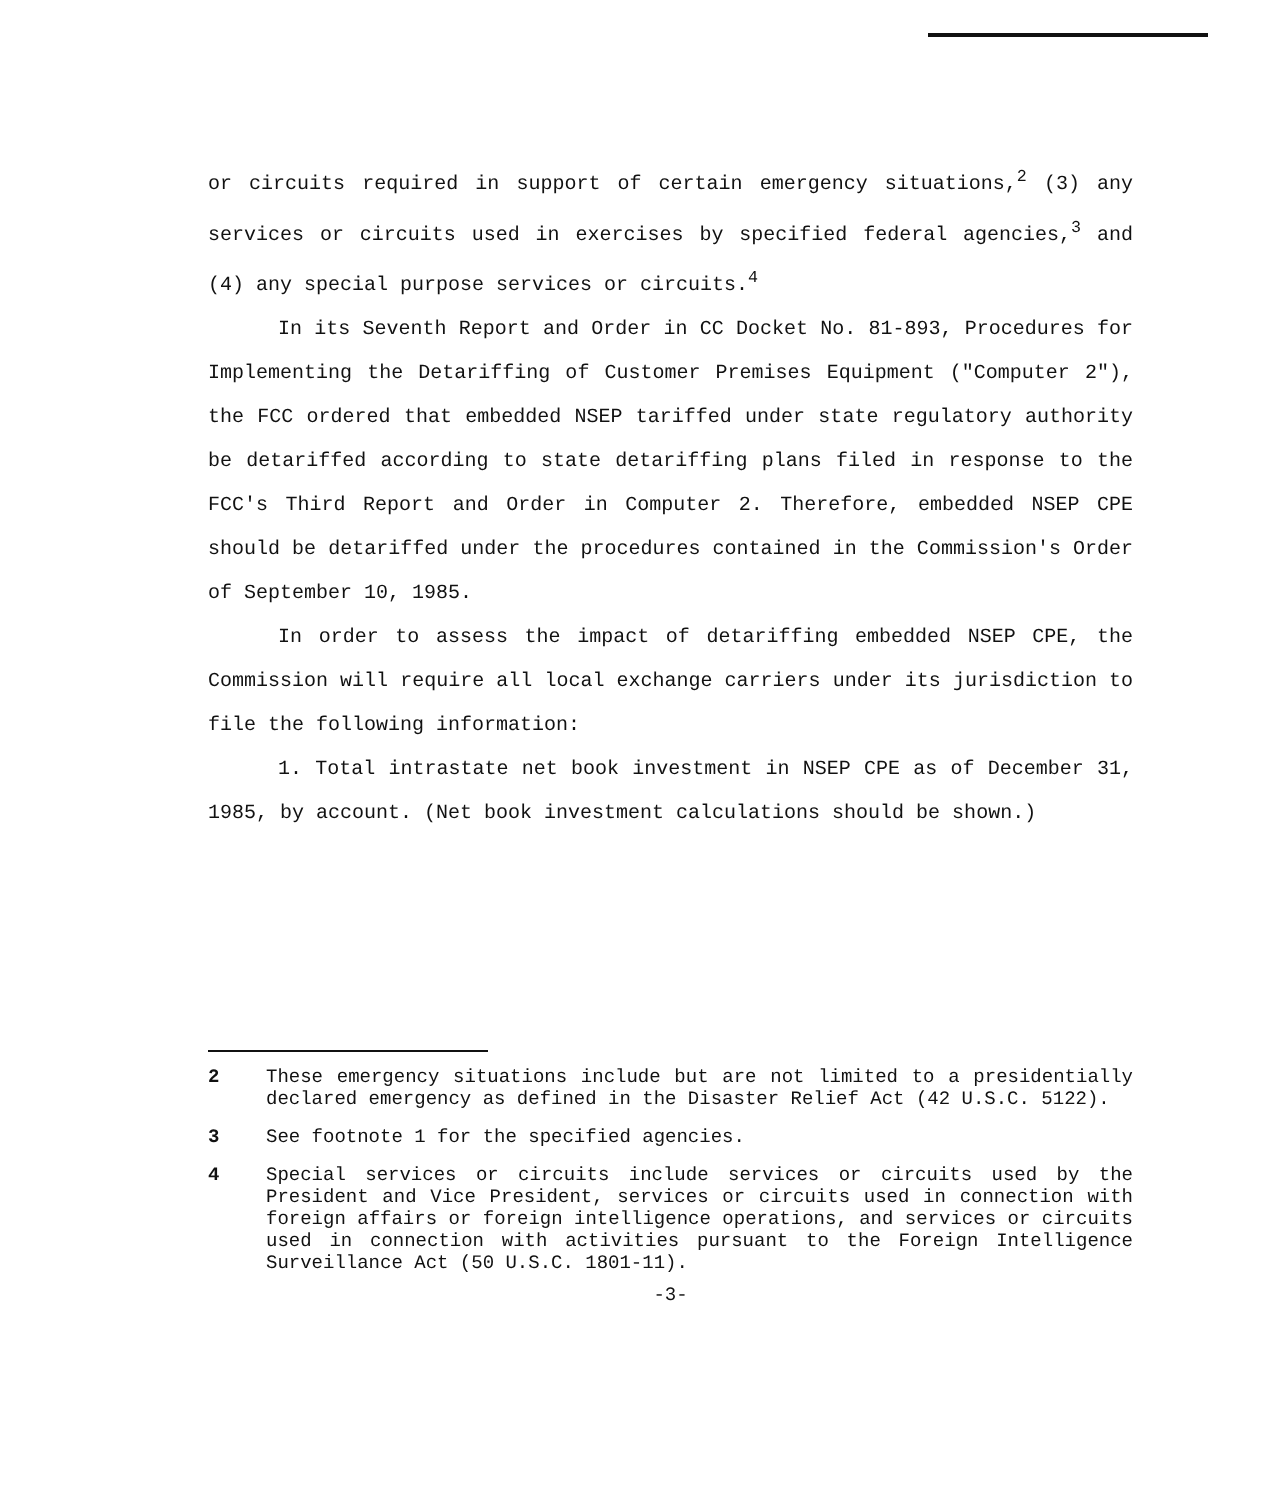or circuits required in support of certain emergency situations,<sup>2</sup> (3) any services or circuits used in exercises by specified federal agencies,<sup>3</sup> and (4) any special purpose services or circuits.<sup>4</sup>
In its Seventh Report and Order in CC Docket No. 81-893, Procedures for Implementing the Detariffing of Customer Premises Equipment ("Computer 2"), the FCC ordered that embedded NSEP tariffed under state regulatory authority be detariffed according to state detariffing plans filed in response to the FCC's Third Report and Order in Computer 2. Therefore, embedded NSEP CPE should be detariffed under the procedures contained in the Commission's Order of September 10, 1985.
In order to assess the impact of detariffing embedded NSEP CPE, the Commission will require all local exchange carriers under its jurisdiction to file the following information:
1. Total intrastate net book investment in NSEP CPE as of December 31, 1985, by account. (Net book investment calculations should be shown.)
2 These emergency situations include but are not limited to a presidentially declared emergency as defined in the Disaster Relief Act (42 U.S.C. 5122).
3 See footnote 1 for the specified agencies.
4 Special services or circuits include services or circuits used by the President and Vice President, services or circuits used in connection with foreign affairs or foreign intelligence operations, and services or circuits used in connection with activities pursuant to the Foreign Intelligence Surveillance Act (50 U.S.C. 1801-11).
-3-